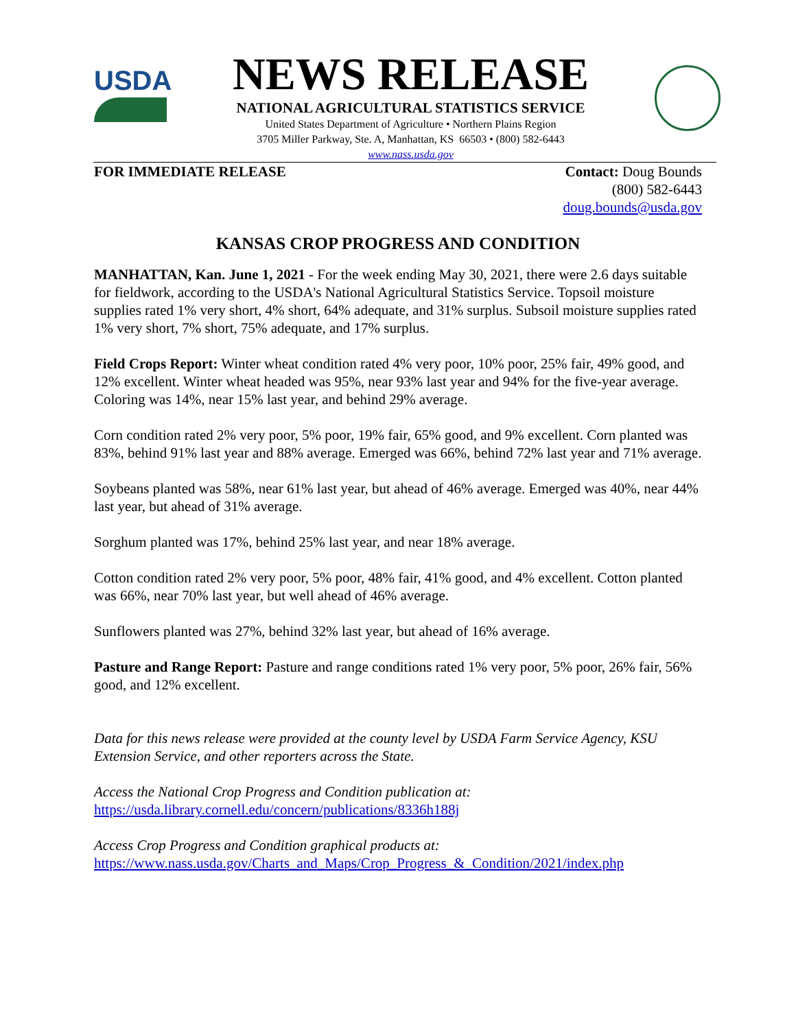USDA
NEWS RELEASE
NATIONAL AGRICULTURAL STATISTICS SERVICE
United States Department of Agriculture • Northern Plains Region
3705 Miller Parkway, Ste. A, Manhattan, KS 66503 • (800) 582-6443
www.nass.usda.gov
FOR IMMEDIATE RELEASE Contact: Doug Bounds
(800) 582-6443
doug.bounds@usda.gov
KANSAS CROP PROGRESS AND CONDITION
MANHATTAN, Kan. June 1, 2021 - For the week ending May 30, 2021, there were 2.6 days suitable for fieldwork, according to the USDA's National Agricultural Statistics Service. Topsoil moisture supplies rated 1% very short, 4% short, 64% adequate, and 31% surplus. Subsoil moisture supplies rated 1% very short, 7% short, 75% adequate, and 17% surplus.
Field Crops Report: Winter wheat condition rated 4% very poor, 10% poor, 25% fair, 49% good, and 12% excellent. Winter wheat headed was 95%, near 93% last year and 94% for the five-year average. Coloring was 14%, near 15% last year, and behind 29% average.
Corn condition rated 2% very poor, 5% poor, 19% fair, 65% good, and 9% excellent. Corn planted was 83%, behind 91% last year and 88% average. Emerged was 66%, behind 72% last year and 71% average.
Soybeans planted was 58%, near 61% last year, but ahead of 46% average. Emerged was 40%, near 44% last year, but ahead of 31% average.
Sorghum planted was 17%, behind 25% last year, and near 18% average.
Cotton condition rated 2% very poor, 5% poor, 48% fair, 41% good, and 4% excellent. Cotton planted was 66%, near 70% last year, but well ahead of 46% average.
Sunflowers planted was 27%, behind 32% last year, but ahead of 16% average.
Pasture and Range Report: Pasture and range conditions rated 1% very poor, 5% poor, 26% fair, 56% good, and 12% excellent.
Data for this news release were provided at the county level by USDA Farm Service Agency, KSU Extension Service, and other reporters across the State.
Access the National Crop Progress and Condition publication at:
https://usda.library.cornell.edu/concern/publications/8336h188j
Access Crop Progress and Condition graphical products at:
https://www.nass.usda.gov/Charts_and_Maps/Crop_Progress_&_Condition/2021/index.php